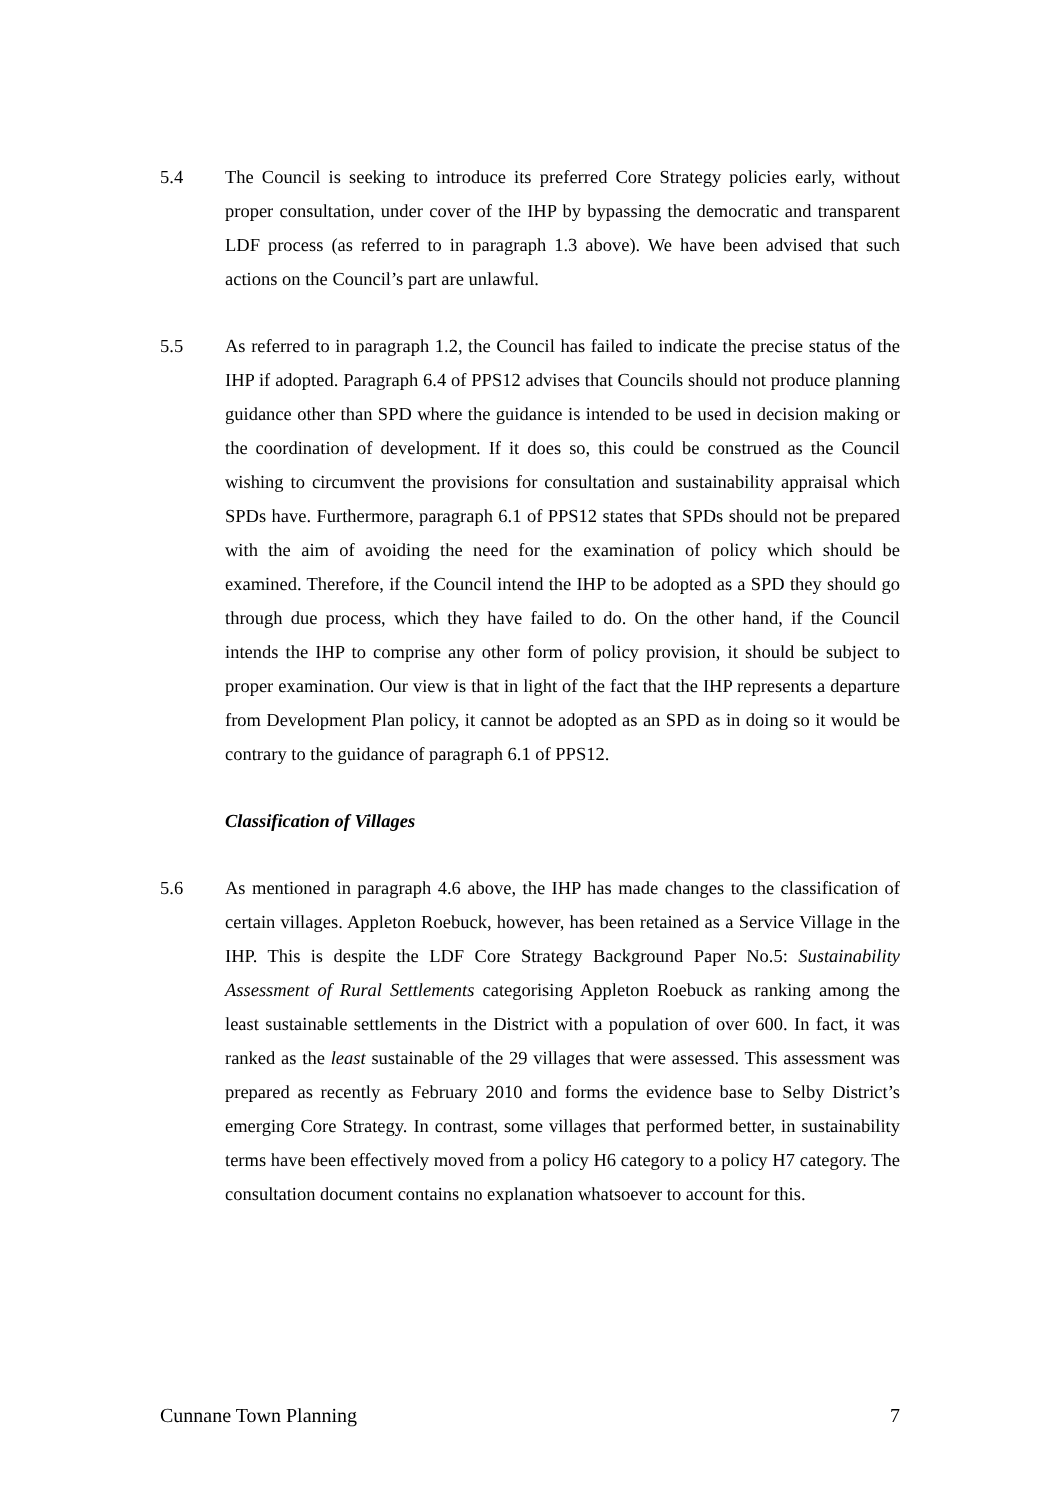5.4 The Council is seeking to introduce its preferred Core Strategy policies early, without proper consultation, under cover of the IHP by bypassing the democratic and transparent LDF process (as referred to in paragraph 1.3 above). We have been advised that such actions on the Council’s part are unlawful.
5.5 As referred to in paragraph 1.2, the Council has failed to indicate the precise status of the IHP if adopted. Paragraph 6.4 of PPS12 advises that Councils should not produce planning guidance other than SPD where the guidance is intended to be used in decision making or the coordination of development. If it does so, this could be construed as the Council wishing to circumvent the provisions for consultation and sustainability appraisal which SPDs have. Furthermore, paragraph 6.1 of PPS12 states that SPDs should not be prepared with the aim of avoiding the need for the examination of policy which should be examined. Therefore, if the Council intend the IHP to be adopted as a SPD they should go through due process, which they have failed to do. On the other hand, if the Council intends the IHP to comprise any other form of policy provision, it should be subject to proper examination. Our view is that in light of the fact that the IHP represents a departure from Development Plan policy, it cannot be adopted as an SPD as in doing so it would be contrary to the guidance of paragraph 6.1 of PPS12.
Classification of Villages
5.6 As mentioned in paragraph 4.6 above, the IHP has made changes to the classification of certain villages. Appleton Roebuck, however, has been retained as a Service Village in the IHP. This is despite the LDF Core Strategy Background Paper No.5: Sustainability Assessment of Rural Settlements categorising Appleton Roebuck as ranking among the least sustainable settlements in the District with a population of over 600. In fact, it was ranked as the least sustainable of the 29 villages that were assessed. This assessment was prepared as recently as February 2010 and forms the evidence base to Selby District’s emerging Core Strategy. In contrast, some villages that performed better, in sustainability terms have been effectively moved from a policy H6 category to a policy H7 category. The consultation document contains no explanation whatsoever to account for this.
Cunnane Town Planning 7